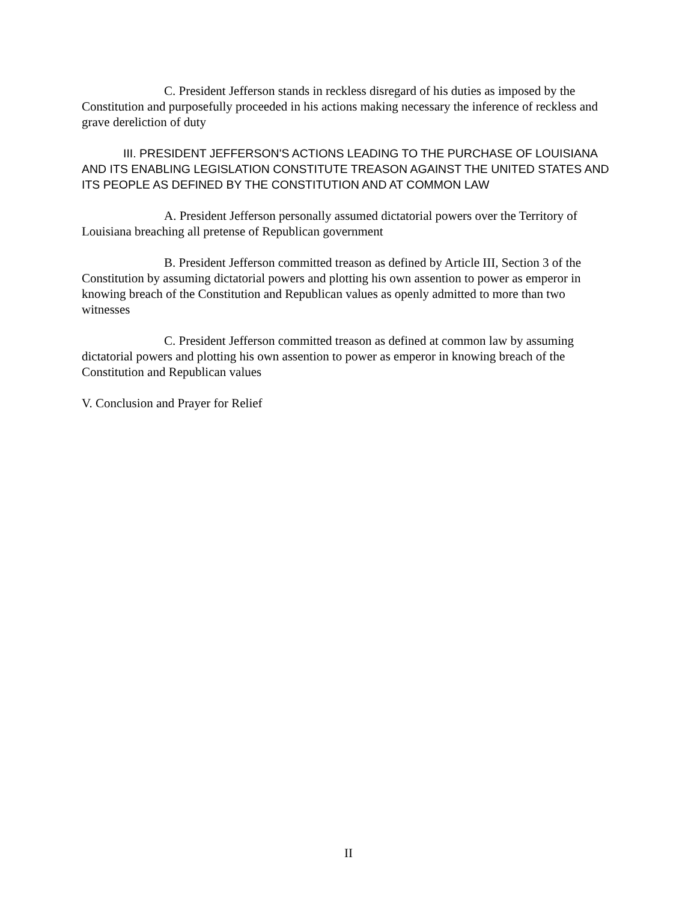C. President Jefferson stands in reckless disregard of his duties as imposed by the Constitution and purposefully proceeded in his actions making necessary the inference of reckless and grave dereliction of duty
III. PRESIDENT JEFFERSON'S ACTIONS LEADING TO THE PURCHASE OF LOUISIANA AND ITS ENABLING LEGISLATION CONSTITUTE TREASON AGAINST THE UNITED STATES AND ITS PEOPLE AS DEFINED BY THE CONSTITUTION AND AT COMMON LAW
A. President Jefferson personally assumed dictatorial powers over the Territory of Louisiana breaching all pretense of Republican government
B. President Jefferson committed treason as defined by Article III, Section 3 of the Constitution by assuming dictatorial powers and plotting his own assention to power as emperor in knowing breach of the Constitution and Republican values as openly admitted to more than two witnesses
C. President Jefferson committed treason as defined at common law by assuming dictatorial powers and plotting his own assention to power as emperor in knowing breach of the Constitution and Republican values
V. Conclusion and Prayer for Relief
II